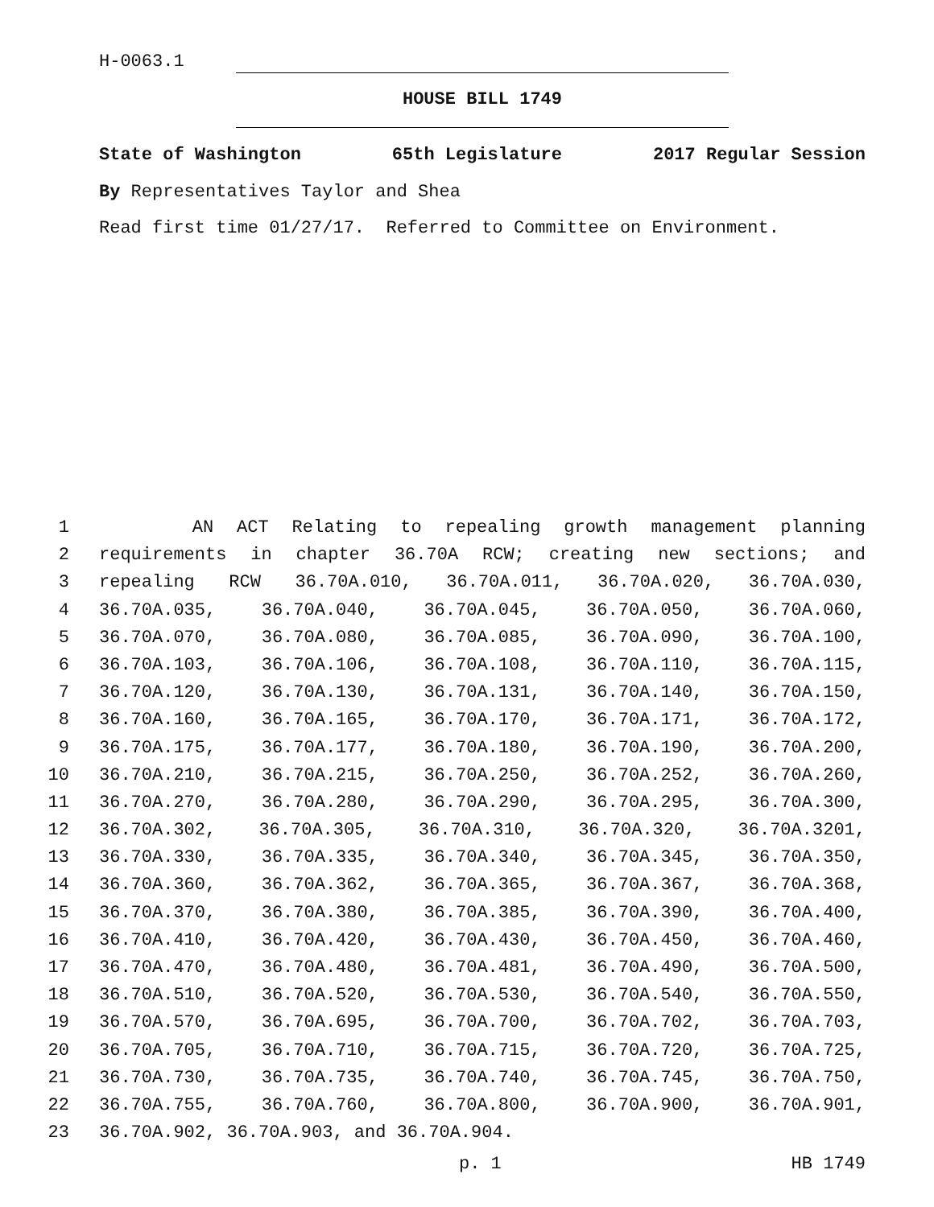H-0063.1
HOUSE BILL 1749
State of Washington 65th Legislature 2017 Regular Session
By Representatives Taylor and Shea
Read first time 01/27/17. Referred to Committee on Environment.
1 AN ACT Relating to repealing growth management planning
2 requirements in chapter 36.70A RCW; creating new sections; and
3 repealing RCW 36.70A.010, 36.70A.011, 36.70A.020, 36.70A.030,
4 36.70A.035, 36.70A.040, 36.70A.045, 36.70A.050, 36.70A.060,
5 36.70A.070, 36.70A.080, 36.70A.085, 36.70A.090, 36.70A.100,
6 36.70A.103, 36.70A.106, 36.70A.108, 36.70A.110, 36.70A.115,
7 36.70A.120, 36.70A.130, 36.70A.131, 36.70A.140, 36.70A.150,
8 36.70A.160, 36.70A.165, 36.70A.170, 36.70A.171, 36.70A.172,
9 36.70A.175, 36.70A.177, 36.70A.180, 36.70A.190, 36.70A.200,
10 36.70A.210, 36.70A.215, 36.70A.250, 36.70A.252, 36.70A.260,
11 36.70A.270, 36.70A.280, 36.70A.290, 36.70A.295, 36.70A.300,
12 36.70A.302, 36.70A.305, 36.70A.310, 36.70A.320, 36.70A.3201,
13 36.70A.330, 36.70A.335, 36.70A.340, 36.70A.345, 36.70A.350,
14 36.70A.360, 36.70A.362, 36.70A.365, 36.70A.367, 36.70A.368,
15 36.70A.370, 36.70A.380, 36.70A.385, 36.70A.390, 36.70A.400,
16 36.70A.410, 36.70A.420, 36.70A.430, 36.70A.450, 36.70A.460,
17 36.70A.470, 36.70A.480, 36.70A.481, 36.70A.490, 36.70A.500,
18 36.70A.510, 36.70A.520, 36.70A.530, 36.70A.540, 36.70A.550,
19 36.70A.570, 36.70A.695, 36.70A.700, 36.70A.702, 36.70A.703,
20 36.70A.705, 36.70A.710, 36.70A.715, 36.70A.720, 36.70A.725,
21 36.70A.730, 36.70A.735, 36.70A.740, 36.70A.745, 36.70A.750,
22 36.70A.755, 36.70A.760, 36.70A.800, 36.70A.900, 36.70A.901,
23 36.70A.902, 36.70A.903, and 36.70A.904.
p. 1 HB 1749